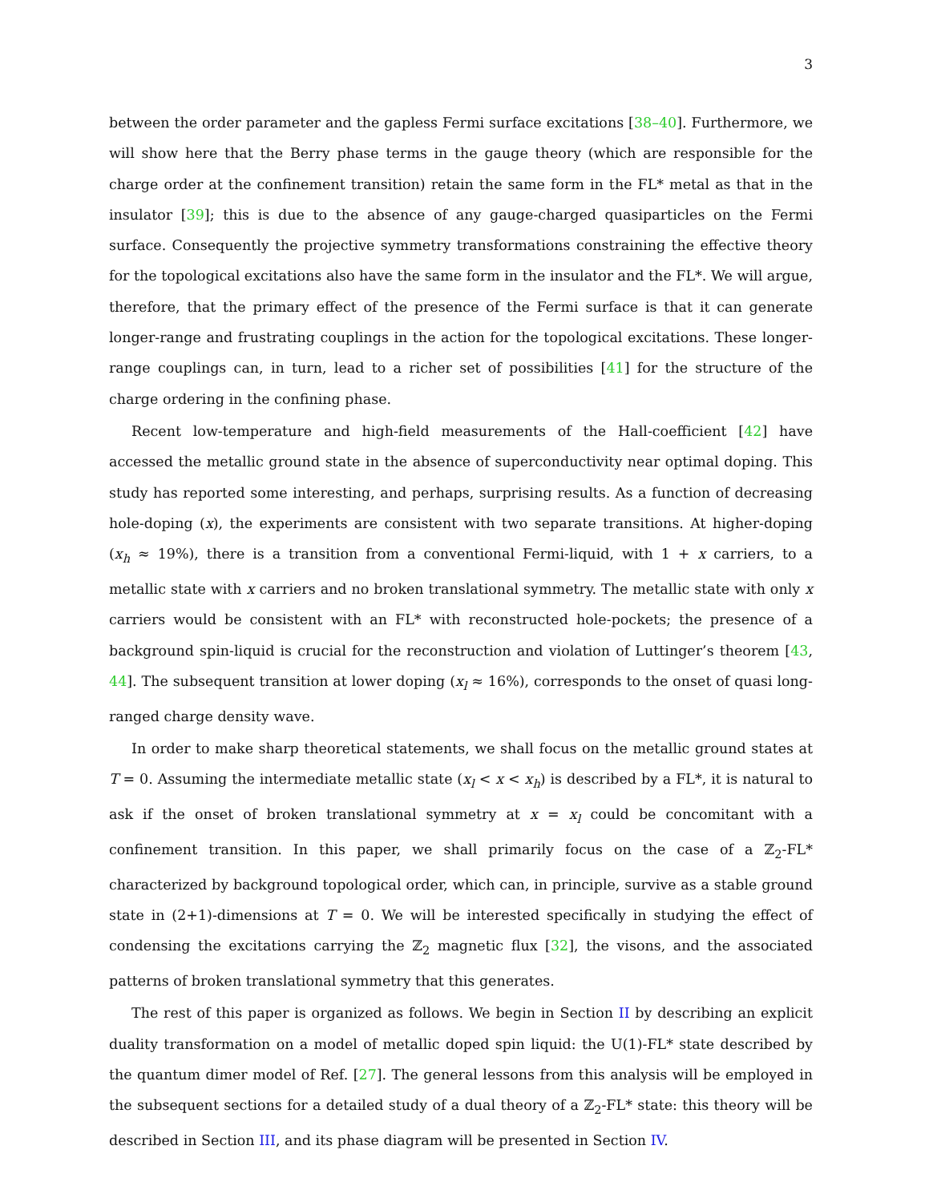3
between the order parameter and the gapless Fermi surface excitations [38–40]. Furthermore, we will show here that the Berry phase terms in the gauge theory (which are responsible for the charge order at the confinement transition) retain the same form in the FL* metal as that in the insulator [39]; this is due to the absence of any gauge-charged quasiparticles on the Fermi surface. Consequently the projective symmetry transformations constraining the effective theory for the topological excitations also have the same form in the insulator and the FL*. We will argue, therefore, that the primary effect of the presence of the Fermi surface is that it can generate longer-range and frustrating couplings in the action for the topological excitations. These longer-range couplings can, in turn, lead to a richer set of possibilities [41] for the structure of the charge ordering in the confining phase.
Recent low-temperature and high-field measurements of the Hall-coefficient [42] have accessed the metallic ground state in the absence of superconductivity near optimal doping. This study has reported some interesting, and perhaps, surprising results. As a function of decreasing hole-doping (x), the experiments are consistent with two separate transitions. At higher-doping (x<sub>h</sub> ≈ 19%), there is a transition from a conventional Fermi-liquid, with 1 + x carriers, to a metallic state with x carriers and no broken translational symmetry. The metallic state with only x carriers would be consistent with an FL* with reconstructed hole-pockets; the presence of a background spin-liquid is crucial for the reconstruction and violation of Luttinger’s theorem [43, 44]. The subsequent transition at lower doping (x<sub>l</sub> ≈ 16%), corresponds to the onset of quasi long-ranged charge density wave.
In order to make sharp theoretical statements, we shall focus on the metallic ground states at T = 0. Assuming the intermediate metallic state (x<sub>l</sub> < x < x<sub>h</sub>) is described by a FL*, it is natural to ask if the onset of broken translational symmetry at x = x<sub>l</sub> could be concomitant with a confinement transition. In this paper, we shall primarily focus on the case of a ℤ<sub>2</sub>-FL* characterized by background topological order, which can, in principle, survive as a stable ground state in (2+1)-dimensions at T = 0. We will be interested specifically in studying the effect of condensing the excitations carrying the ℤ<sub>2</sub> magnetic flux [32], the visons, and the associated patterns of broken translational symmetry that this generates.
The rest of this paper is organized as follows. We begin in Section II by describing an explicit duality transformation on a model of metallic doped spin liquid: the U(1)-FL* state described by the quantum dimer model of Ref. [27]. The general lessons from this analysis will be employed in the subsequent sections for a detailed study of a dual theory of a ℤ<sub>2</sub>-FL* state: this theory will be described in Section III, and its phase diagram will be presented in Section IV.